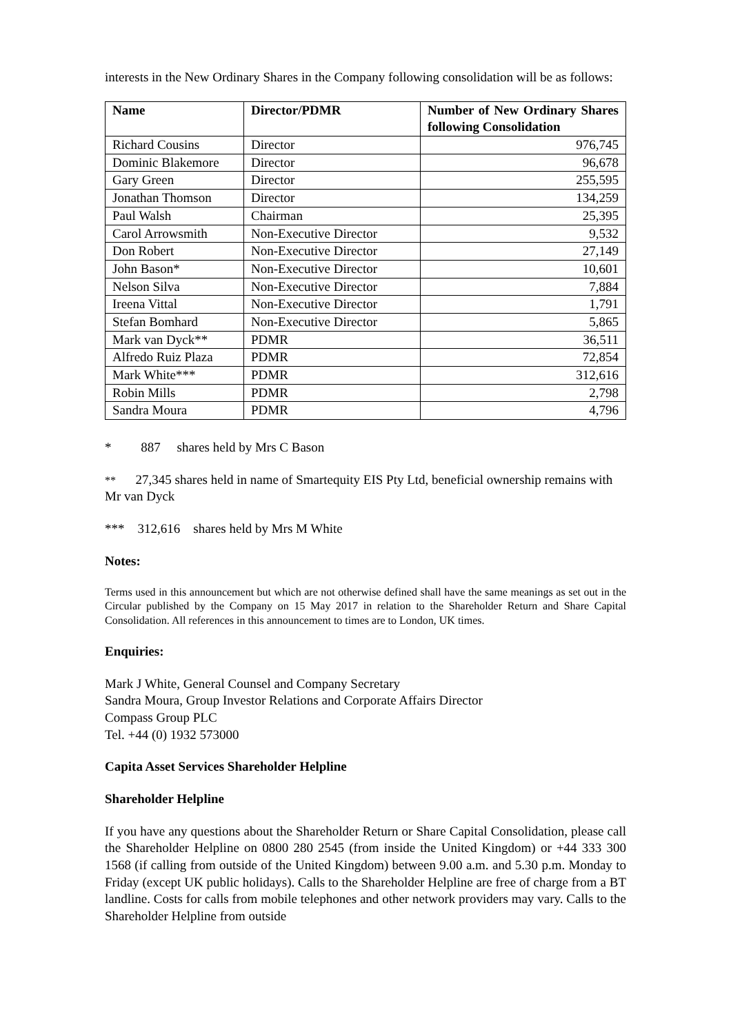interests in the New Ordinary Shares in the Company following consolidation will be as follows:
| Name | Director/PDMR | Number of New Ordinary Shares following Consolidation |
| --- | --- | --- |
| Richard Cousins | Director | 976,745 |
| Dominic Blakemore | Director | 96,678 |
| Gary Green | Director | 255,595 |
| Jonathan Thomson | Director | 134,259 |
| Paul Walsh | Chairman | 25,395 |
| Carol Arrowsmith | Non-Executive Director | 9,532 |
| Don Robert | Non-Executive Director | 27,149 |
| John Bason* | Non-Executive Director | 10,601 |
| Nelson Silva | Non-Executive Director | 7,884 |
| Ireena Vittal | Non-Executive Director | 1,791 |
| Stefan Bomhard | Non-Executive Director | 5,865 |
| Mark van Dyck** | PDMR | 36,511 |
| Alfredo Ruiz Plaza | PDMR | 72,854 |
| Mark White*** | PDMR | 312,616 |
| Robin Mills | PDMR | 2,798 |
| Sandra Moura | PDMR | 4,796 |
* 887 shares held by Mrs C Bason
** 27,345 shares held in name of Smartequity EIS Pty Ltd, beneficial ownership remains with Mr van Dyck
*** 312,616 shares held by Mrs M White
Notes:
Terms used in this announcement but which are not otherwise defined shall have the same meanings as set out in the Circular published by the Company on 15 May 2017 in relation to the Shareholder Return and Share Capital Consolidation. All references in this announcement to times are to London, UK times.
Enquiries:
Mark J White, General Counsel and Company Secretary
Sandra Moura, Group Investor Relations and Corporate Affairs Director
Compass Group PLC
Tel. +44 (0) 1932 573000
Capita Asset Services Shareholder Helpline
Shareholder Helpline
If you have any questions about the Shareholder Return or Share Capital Consolidation, please call the Shareholder Helpline on 0800 280 2545 (from inside the United Kingdom) or +44 333 300 1568 (if calling from outside of the United Kingdom) between 9.00 a.m. and 5.30 p.m. Monday to Friday (except UK public holidays). Calls to the Shareholder Helpline are free of charge from a BT landline. Costs for calls from mobile telephones and other network providers may vary. Calls to the Shareholder Helpline from outside